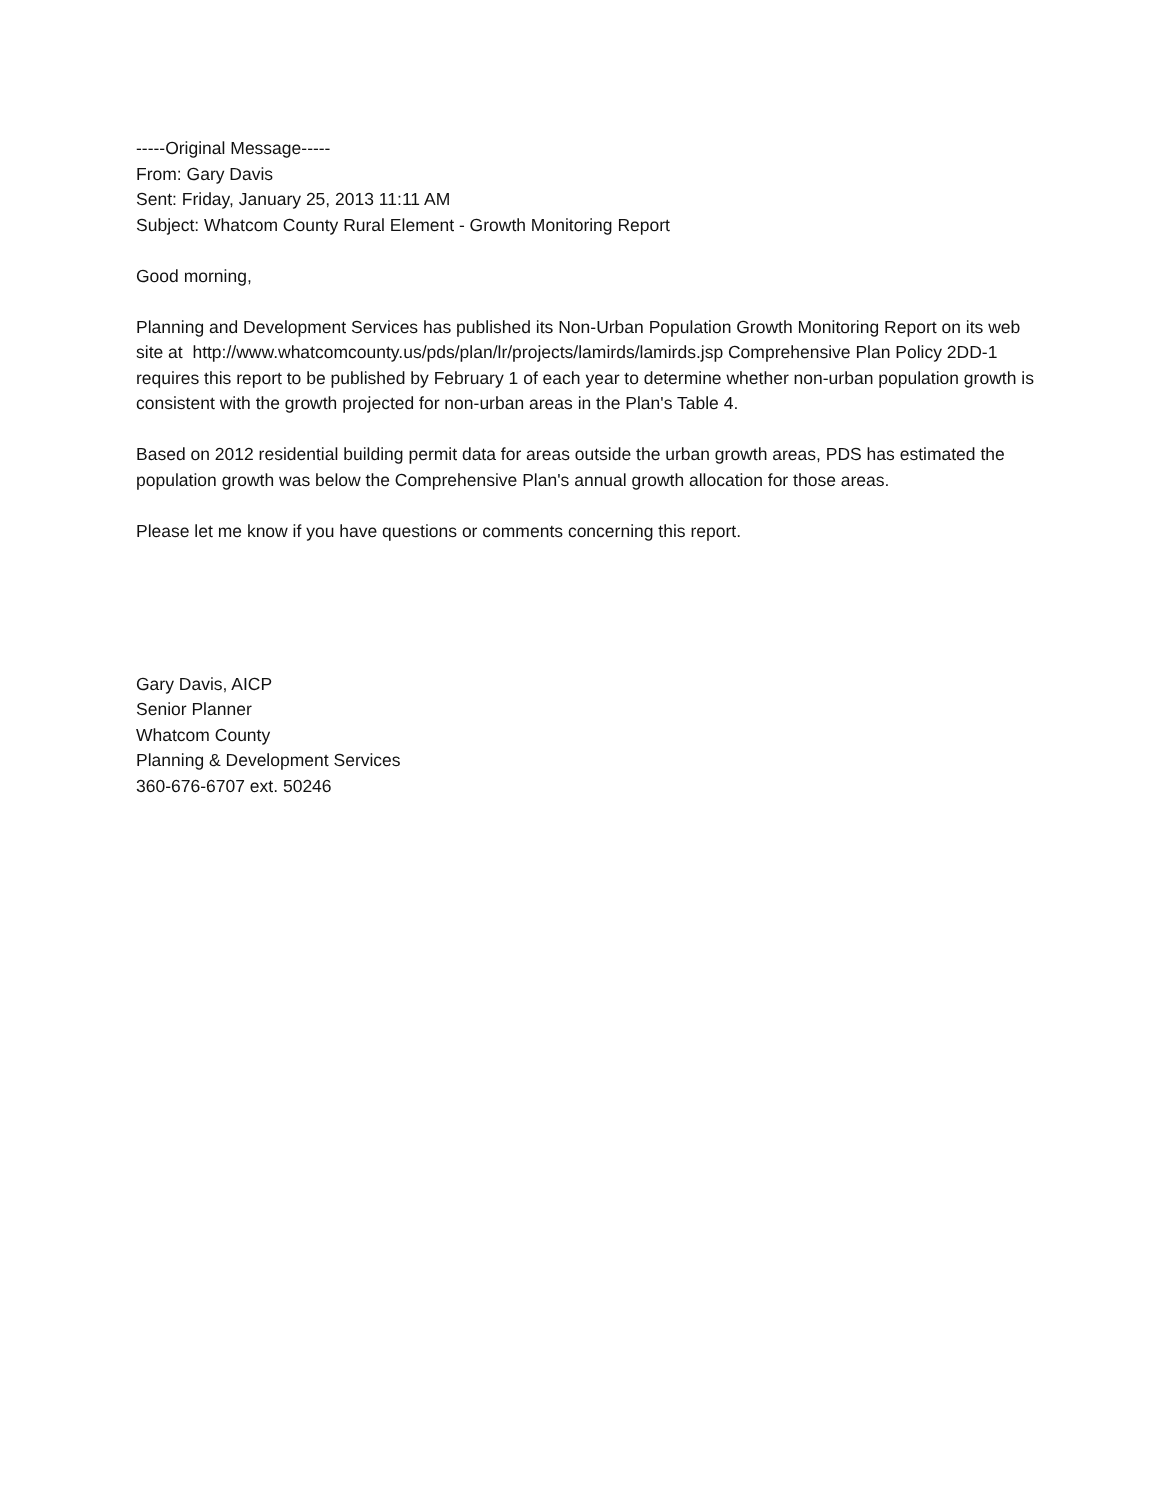-----Original Message-----
From: Gary Davis
Sent: Friday, January 25, 2013 11:11 AM
Subject: Whatcom County Rural Element - Growth Monitoring Report
Good morning,
Planning and Development Services has published its Non-Urban Population Growth Monitoring Report on its web site at http://www.whatcomcounty.us/pds/plan/lr/projects/lamirds/lamirds.jsp Comprehensive Plan Policy 2DD-1 requires this report to be published by February 1 of each year to determine whether non-urban population growth is consistent with the growth projected for non-urban areas in the Plan's Table 4.
Based on 2012 residential building permit data for areas outside the urban growth areas, PDS has estimated the population growth was below the Comprehensive Plan's annual growth allocation for those areas.
Please let me know if you have questions or comments concerning this report.
Gary Davis, AICP
Senior Planner
Whatcom County
Planning & Development Services
360-676-6707 ext. 50246